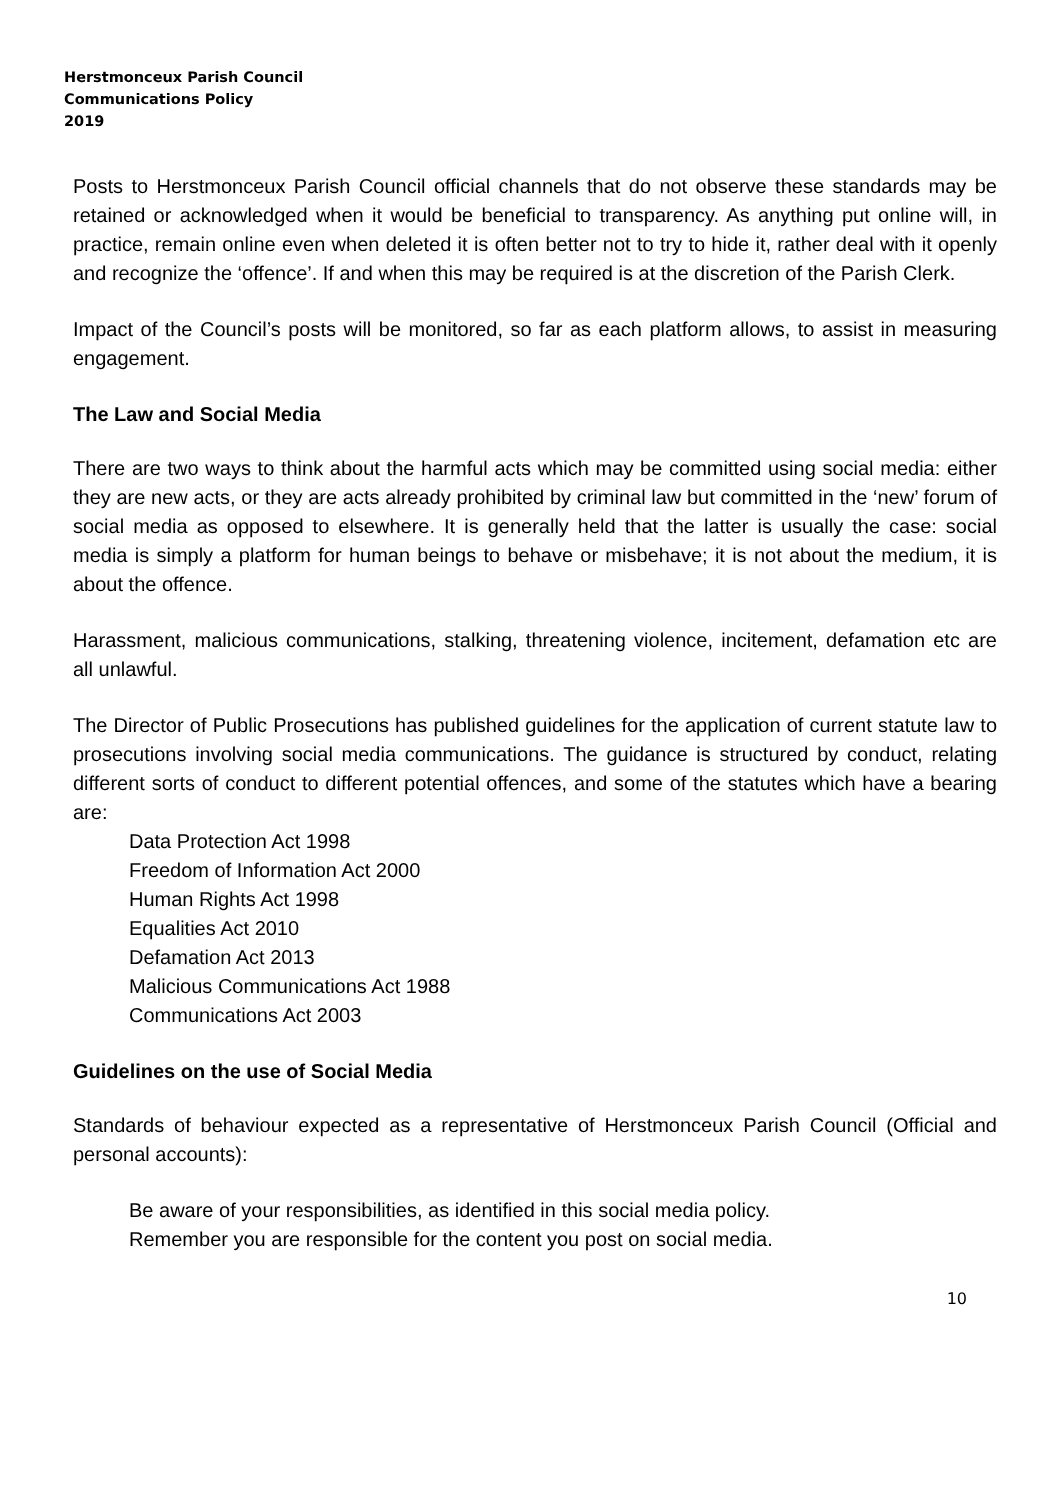Herstmonceux Parish Council
Communications Policy
2019
Posts to Herstmonceux Parish Council official channels that do not observe these standards may be retained or acknowledged when it would be beneficial to transparency. As anything put online will, in practice, remain online even when deleted it is often better not to try to hide it, rather deal with it openly and recognize the ‘offence’. If and when this may be required is at the discretion of the Parish Clerk.
Impact of the Council’s posts will be monitored, so far as each platform allows, to assist in measuring engagement.
The Law and Social Media
There are two ways to think about the harmful acts which may be committed using social media: either they are new acts, or they are acts already prohibited by criminal law but committed in the ‘new’ forum of social media as opposed to elsewhere. It is generally held that the latter is usually the case: social media is simply a platform for human beings to behave or misbehave; it is not about the medium, it is about the offence.
Harassment, malicious communications, stalking, threatening violence, incitement, defamation etc are all unlawful.
The Director of Public Prosecutions has published guidelines for the application of current statute law to prosecutions involving social media communications. The guidance is structured by conduct, relating different sorts of conduct to different potential offences, and some of the statutes which have a bearing are:
Data Protection Act 1998
Freedom of Information Act 2000
Human Rights Act 1998
Equalities Act 2010
Defamation Act 2013
Malicious Communications Act 1988
Communications Act 2003
Guidelines on the use of Social Media
Standards of behaviour expected as a representative of Herstmonceux Parish Council (Official and personal accounts):
Be aware of your responsibilities, as identified in this social media policy.
Remember you are responsible for the content you post on social media.
10